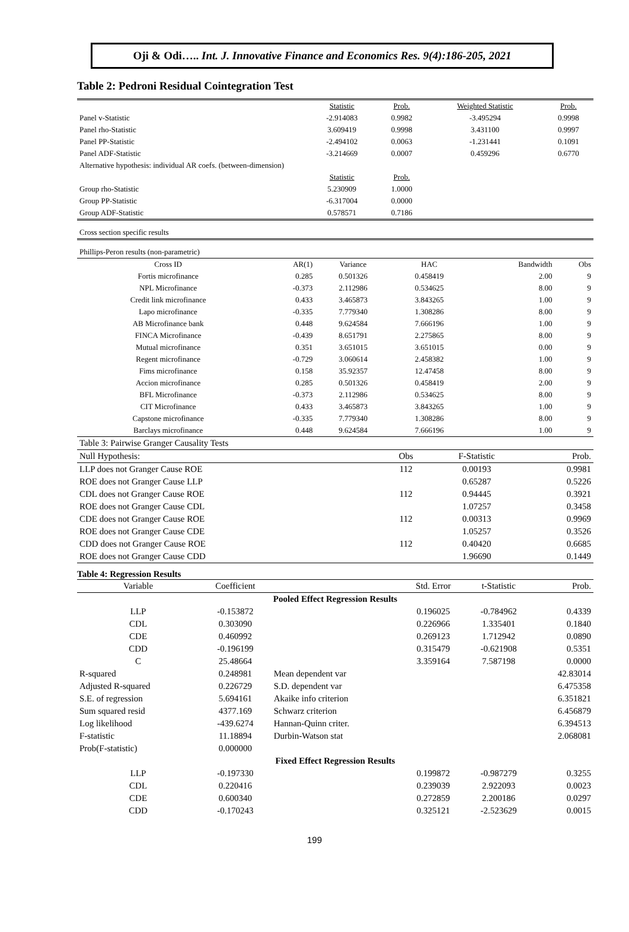Oji & Odi….. Int. J. Innovative Finance and Economics Res. 9(4):186-205, 2021
Table 2: Pedroni Residual Cointegration Test
| | Statistic | Prob. | Weighted Statistic | Prob. |
| Panel v-Statistic | -2.914083 | 0.9982 | -3.495294 | 0.9998 |
| Panel rho-Statistic | 3.609419 | 0.9998 | 3.431100 | 0.9997 |
| Panel PP-Statistic | -2.494102 | 0.0063 | -1.231441 | 0.1091 |
| Panel ADF-Statistic | -3.214669 | 0.0007 | 0.459296 | 0.6770 |
| Alternative hypothesis: individual AR coefs. (between-dimension) | | | | |
| | Statistic | Prob. | | |
| Group rho-Statistic | 5.230909 | 1.0000 | | |
| Group PP-Statistic | -6.317004 | 0.0000 | | |
| Group ADF-Statistic | 0.578571 | 0.7186 | | |
| Cross section specific results | | | | |
| Phillips-Peron results (non-parametric) | | | | |
| Cross ID | AR(1) | Variance | HAC | Bandwidth | Obs |
| Fortis microfinance | 0.285 | 0.501326 | 0.458419 | 2.00 | 9 |
| NPL Microfinance | -0.373 | 2.112986 | 0.534625 | 8.00 | 9 |
| Credit link microfinance | 0.433 | 3.465873 | 3.843265 | 1.00 | 9 |
| Lapo microfinance | -0.335 | 7.779340 | 1.308286 | 8.00 | 9 |
| AB Microfinance bank | 0.448 | 9.624584 | 7.666196 | 1.00 | 9 |
| FINCA Microfinance | -0.439 | 8.651791 | 2.275865 | 8.00 | 9 |
| Mutual microfinance | 0.351 | 3.651015 | 3.651015 | 0.00 | 9 |
| Regent microfinance | -0.729 | 3.060614 | 2.458382 | 1.00 | 9 |
| Fims microfinance | 0.158 | 35.92357 | 12.47458 | 8.00 | 9 |
| Accion microfinance | 0.285 | 0.501326 | 0.458419 | 2.00 | 9 |
| BFL Microfinance | -0.373 | 2.112986 | 0.534625 | 8.00 | 9 |
| CIT Microfinance | 0.433 | 3.465873 | 3.843265 | 1.00 | 9 |
| Capstone microfinance | -0.335 | 7.779340 | 1.308286 | 8.00 | 9 |
| Barclays microfinance | 0.448 | 9.624584 | 7.666196 | 1.00 | 9 |
| Table 3: Pairwise Granger Causality Tests | | | |
| Null Hypothesis: | Obs | F-Statistic | Prob. |
| LLP does not Granger Cause ROE | 112 | 0.00193 | 0.9981 |
| ROE does not Granger Cause LLP | | 0.65287 | 0.5226 |
| CDL does not Granger Cause ROE | 112 | 0.94445 | 0.3921 |
| ROE does not Granger Cause CDL | | 1.07257 | 0.3458 |
| CDE does not Granger Cause ROE | 112 | 0.00313 | 0.9969 |
| ROE does not Granger Cause CDE | | 1.05257 | 0.3526 |
| CDD does not Granger Cause ROE | 112 | 0.40420 | 0.6685 |
| ROE does not Granger Cause CDD | | 1.96690 | 0.1449 |
Table 4: Regression Results
| Variable | Coefficient | | Std. Error | t-Statistic | Prob. |
| --- | --- | --- | --- | --- | --- |
| Pooled Effect Regression Results | | | | | |
| LLP | -0.153872 | | 0.196025 | -0.784962 | 0.4339 |
| CDL | 0.303090 | | 0.226966 | 1.335401 | 0.1840 |
| CDE | 0.460992 | | 0.269123 | 1.712942 | 0.0890 |
| CDD | -0.196199 | | 0.315479 | -0.621908 | 0.5351 |
| C | 25.48664 | | 3.359164 | 7.587198 | 0.0000 |
| R-squared | 0.248981 | Mean dependent var | | | 42.83014 |
| Adjusted R-squared | 0.226729 | S.D. dependent var | | | 6.475358 |
| S.E. of regression | 5.694161 | Akaike info criterion | | | 6.351821 |
| Sum squared resid | 4377.169 | Schwarz criterion | | | 6.456879 |
| Log likelihood | -439.6274 | Hannan-Quinn criter. | | | 6.394513 |
| F-statistic | 11.18894 | Durbin-Watson stat | | | 2.068081 |
| Prob(F-statistic) | 0.000000 | | | | |
| Fixed Effect Regression Results | | | | | |
| LLP | -0.197330 | | 0.199872 | -0.987279 | 0.3255 |
| CDL | 0.220416 | | 0.239039 | 2.922093 | 0.0023 |
| CDE | 0.600340 | | 0.272859 | 2.200186 | 0.0297 |
| CDD | -0.170243 | | 0.325121 | -2.523629 | 0.0015 |
199